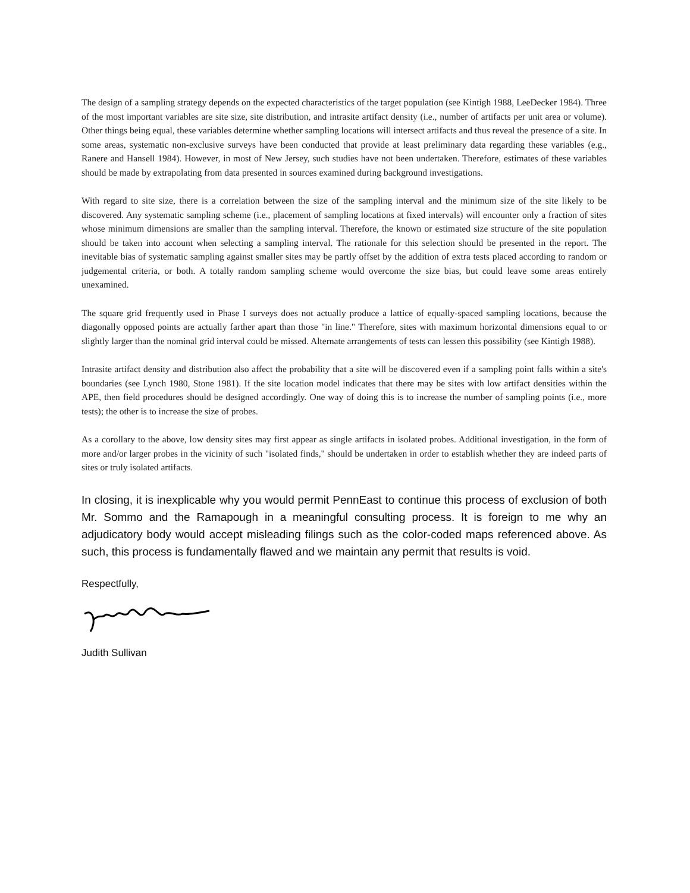The design of a sampling strategy depends on the expected characteristics of the target population (see Kintigh 1988, LeeDecker 1984). Three of the most important variables are site size, site distribution, and intrasite artifact density (i.e., number of artifacts per unit area or volume). Other things being equal, these variables determine whether sampling locations will intersect artifacts and thus reveal the presence of a site. In some areas, systematic non-exclusive surveys have been conducted that provide at least preliminary data regarding these variables (e.g., Ranere and Hansell 1984). However, in most of New Jersey, such studies have not been undertaken. Therefore, estimates of these variables should be made by extrapolating from data presented in sources examined during background investigations.
With regard to site size, there is a correlation between the size of the sampling interval and the minimum size of the site likely to be discovered. Any systematic sampling scheme (i.e., placement of sampling locations at fixed intervals) will encounter only a fraction of sites whose minimum dimensions are smaller than the sampling interval. Therefore, the known or estimated size structure of the site population should be taken into account when selecting a sampling interval. The rationale for this selection should be presented in the report. The inevitable bias of systematic sampling against smaller sites may be partly offset by the addition of extra tests placed according to random or judgemental criteria, or both. A totally random sampling scheme would overcome the size bias, but could leave some areas entirely unexamined.
The square grid frequently used in Phase I surveys does not actually produce a lattice of equally-spaced sampling locations, because the diagonally opposed points are actually farther apart than those "in line." Therefore, sites with maximum horizontal dimensions equal to or slightly larger than the nominal grid interval could be missed. Alternate arrangements of tests can lessen this possibility (see Kintigh 1988).
Intrasite artifact density and distribution also affect the probability that a site will be discovered even if a sampling point falls within a site's boundaries (see Lynch 1980, Stone 1981). If the site location model indicates that there may be sites with low artifact densities within the APE, then field procedures should be designed accordingly. One way of doing this is to increase the number of sampling points (i.e., more tests); the other is to increase the size of probes.
As a corollary to the above, low density sites may first appear as single artifacts in isolated probes. Additional investigation, in the form of more and/or larger probes in the vicinity of such "isolated finds," should be undertaken in order to establish whether they are indeed parts of sites or truly isolated artifacts.
In closing, it is inexplicable why you would permit PennEast to continue this process of exclusion of both Mr. Sommo and the Ramapough in a meaningful consulting process. It is foreign to me why an adjudicatory body would accept misleading filings such as the color-coded maps referenced above. As such, this process is fundamentally flawed and we maintain any permit that results is void.
Respectfully,
Judith Sullivan